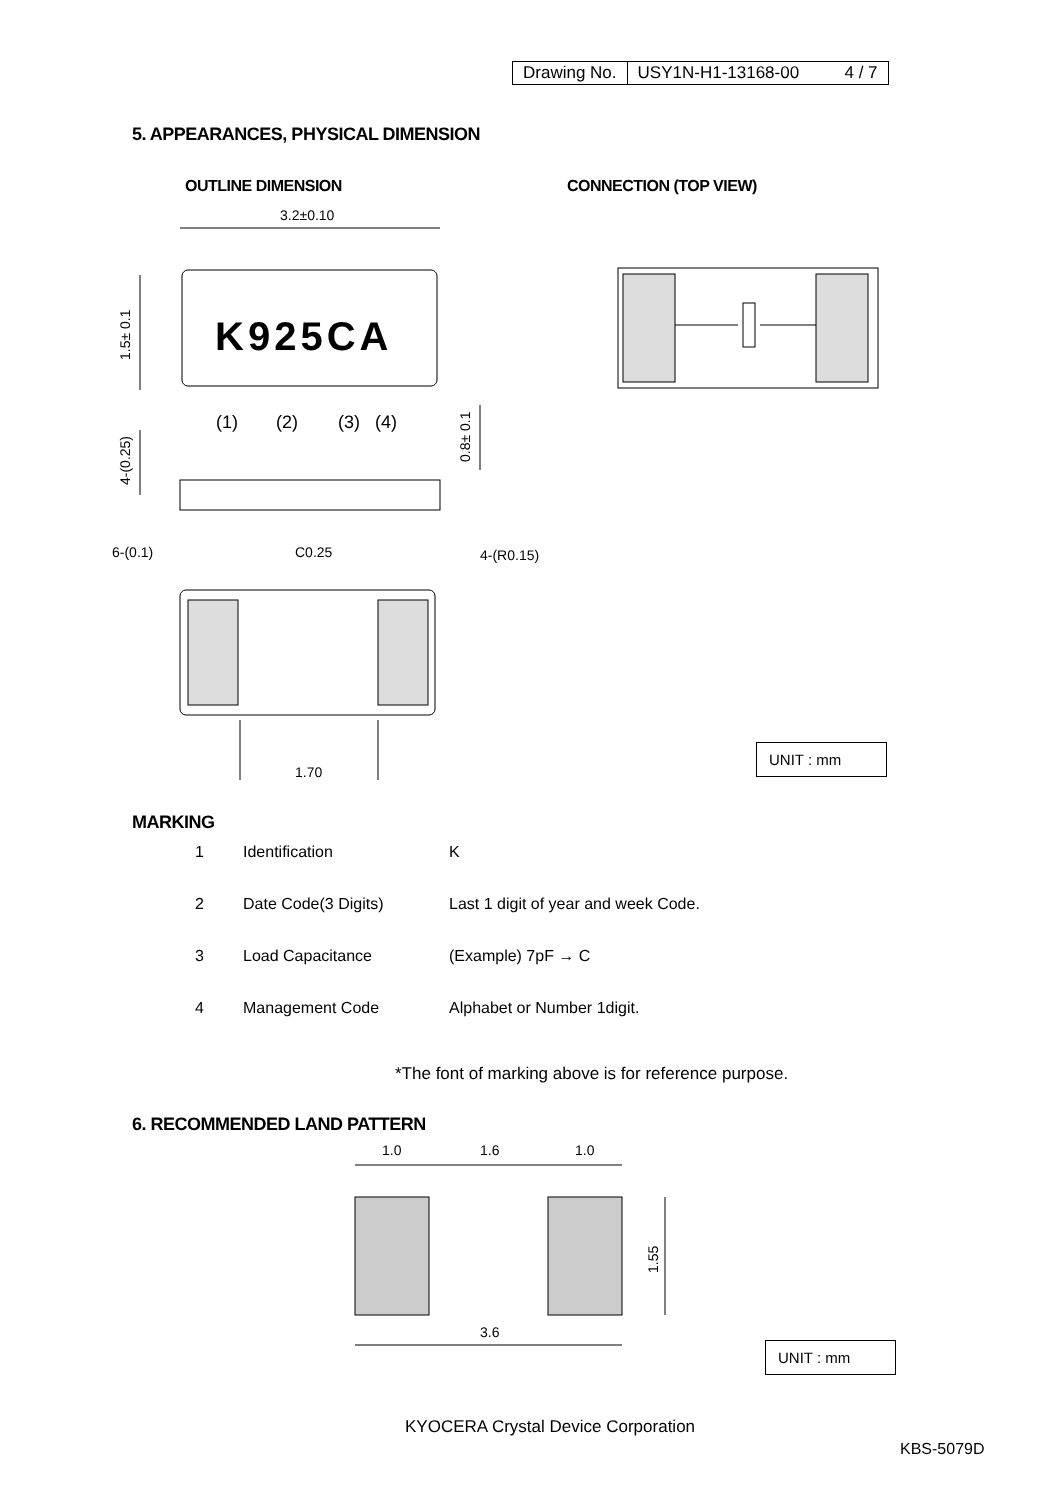| Drawing No. | USY1N-H1-13168-00 4 / 7 |
5. APPEARANCES, PHYSICAL DIMENSION
OUTLINE DIMENSION CONNECTION (TOP VIEW)
3.2±0.10
K925CA
(1)
(2)
(3)
(4)
1.5± 0.1
4-(0.25)
0.8± 0.1
6-(0.1)
C0.25
4-(R0.15)
1.70
UNIT : mm
MARKING
| 1 | Identification | K |
| 2 | Date Code(3 Digits) | Last 1 digit of year and week Code. |
| 3 | Load Capacitance | (Example) 7pF → C |
| 4 | Management Code | Alphabet or Number 1digit. |
*The font of marking above is for reference purpose.
6. RECOMMENDED LAND PATTERN
1.0
1.6
1.0
3.6
1.55
UNIT : mm
KYOCERA Crystal Device Corporation
KBS-5079D